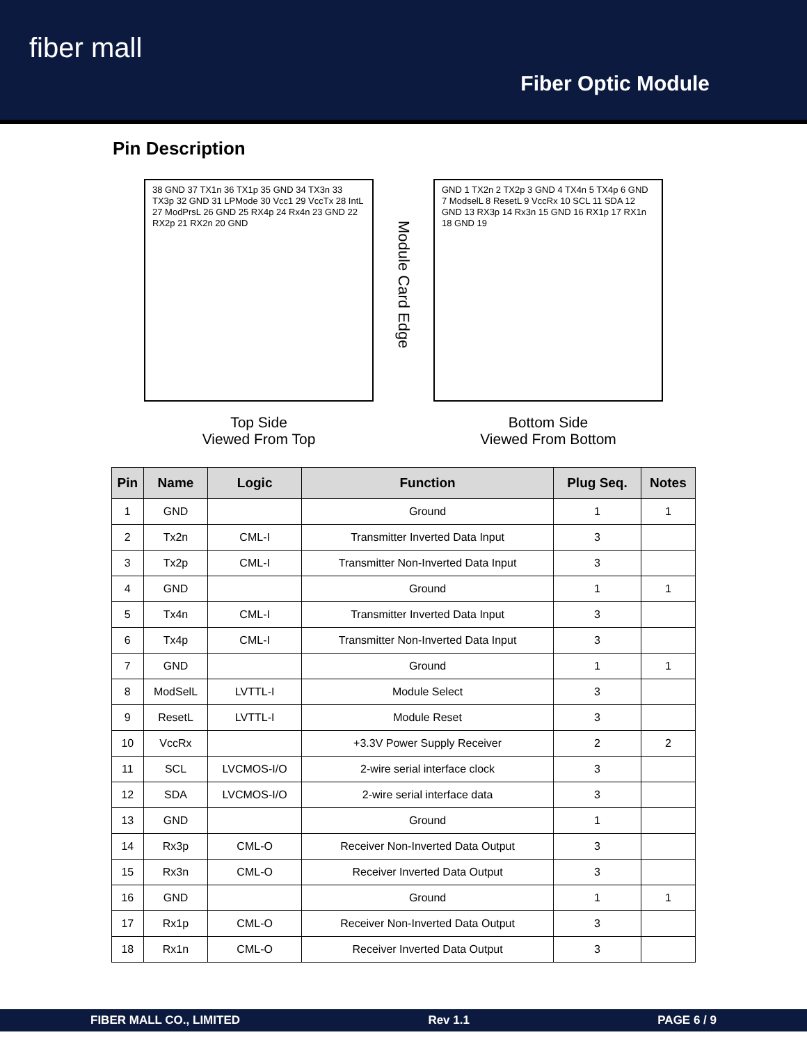fiber mall
Fiber Optic Module
Pin Description
38 GND 37 TX1n 36 TX1p 35 GND 34 TX3n 33 TX3p 32 GND 31 LPMode 30 Vcc1 29 VccTx 28 IntL 27 ModPrsL 26 GND 25 RX4p 24 Rx4n 23 GND 22 RX2p 21 RX2n 20 GND
Top Side
Viewed From Top
Module Card Edge
GND 1 TX2n 2 TX2p 3 GND 4 TX4n 5 TX4p 6 GND 7 ModselL 8 ResetL 9 VccRx 10 SCL 11 SDA 12 GND 13 RX3p 14 Rx3n 15 GND 16 RX1p 17 RX1n 18 GND 19
Bottom Side
Viewed From Bottom
| Pin | Name | Logic | Function | Plug Seq. | Notes |
| --- | --- | --- | --- | --- | --- |
| 1 | GND | | Ground | 1 | 1 |
| 2 | Tx2n | CML-I | Transmitter Inverted Data Input | 3 | |
| 3 | Tx2p | CML-I | Transmitter Non-Inverted Data Input | 3 | |
| 4 | GND | | Ground | 1 | 1 |
| 5 | Tx4n | CML-I | Transmitter Inverted Data Input | 3 | |
| 6 | Tx4p | CML-I | Transmitter Non-Inverted Data Input | 3 | |
| 7 | GND | | Ground | 1 | 1 |
| 8 | ModSelL | LVTTL-I | Module Select | 3 | |
| 9 | ResetL | LVTTL-I | Module Reset | 3 | |
| 10 | VccRx | | +3.3V Power Supply Receiver | 2 | 2 |
| 11 | SCL | LVCMOS-I/O | 2-wire serial interface clock | 3 | |
| 12 | SDA | LVCMOS-I/O | 2-wire serial interface data | 3 | |
| 13 | GND | | Ground | 1 | |
| 14 | Rx3p | CML-O | Receiver Non-Inverted Data Output | 3 | |
| 15 | Rx3n | CML-O | Receiver Inverted Data Output | 3 | |
| 16 | GND | | Ground | 1 | 1 |
| 17 | Rx1p | CML-O | Receiver Non-Inverted Data Output | 3 | |
| 18 | Rx1n | CML-O | Receiver Inverted Data Output | 3 | |
FIBER MALL CO., LIMITED Rev 1.1 PAGE 6 / 9